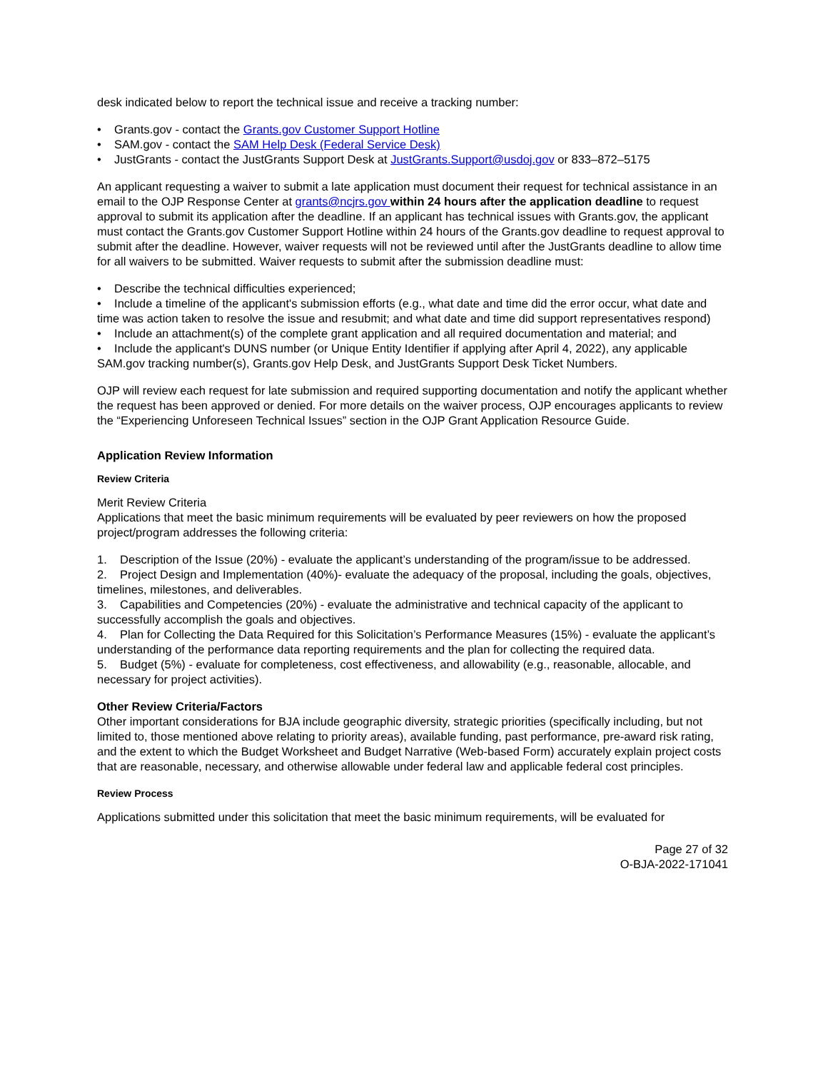desk indicated below to report the technical issue and receive a tracking number:
• Grants.gov - contact the Grants.gov Customer Support Hotline
• SAM.gov - contact the SAM Help Desk (Federal Service Desk)
• JustGrants - contact the JustGrants Support Desk at JustGrants.Support@usdoj.gov or 833–872–5175
An applicant requesting a waiver to submit a late application must document their request for technical assistance in an email to the OJP Response Center at grants@ncjrs.gov within 24 hours after the application deadline to request approval to submit its application after the deadline. If an applicant has technical issues with Grants.gov, the applicant must contact the Grants.gov Customer Support Hotline within 24 hours of the Grants.gov deadline to request approval to submit after the deadline. However, waiver requests will not be reviewed until after the JustGrants deadline to allow time for all waivers to be submitted. Waiver requests to submit after the submission deadline must:
• Describe the technical difficulties experienced;
• Include a timeline of the applicant's submission efforts (e.g., what date and time did the error occur, what date and time was action taken to resolve the issue and resubmit; and what date and time did support representatives respond)
• Include an attachment(s) of the complete grant application and all required documentation and material; and
• Include the applicant's DUNS number (or Unique Entity Identifier if applying after April 4, 2022), any applicable SAM.gov tracking number(s), Grants.gov Help Desk, and JustGrants Support Desk Ticket Numbers.
OJP will review each request for late submission and required supporting documentation and notify the applicant whether the request has been approved or denied. For more details on the waiver process, OJP encourages applicants to review the “Experiencing Unforeseen Technical Issues” section in the OJP Grant Application Resource Guide.
Application Review Information
Review Criteria
Merit Review Criteria
Applications that meet the basic minimum requirements will be evaluated by peer reviewers on how the proposed project/program addresses the following criteria:
1. Description of the Issue (20%) - evaluate the applicant’s understanding of the program/issue to be addressed.
2. Project Design and Implementation (40%)- evaluate the adequacy of the proposal, including the goals, objectives, timelines, milestones, and deliverables.
3. Capabilities and Competencies (20%) - evaluate the administrative and technical capacity of the applicant to successfully accomplish the goals and objectives.
4. Plan for Collecting the Data Required for this Solicitation’s Performance Measures (15%) - evaluate the applicant’s understanding of the performance data reporting requirements and the plan for collecting the required data.
5. Budget (5%) - evaluate for completeness, cost effectiveness, and allowability (e.g., reasonable, allocable, and necessary for project activities).
Other Review Criteria/Factors
Other important considerations for BJA include geographic diversity, strategic priorities (specifically including, but not limited to, those mentioned above relating to priority areas), available funding, past performance, pre-award risk rating, and the extent to which the Budget Worksheet and Budget Narrative (Web-based Form) accurately explain project costs that are reasonable, necessary, and otherwise allowable under federal law and applicable federal cost principles.
Review Process
Applications submitted under this solicitation that meet the basic minimum requirements, will be evaluated for
Page 27 of 32
O-BJA-2022-171041